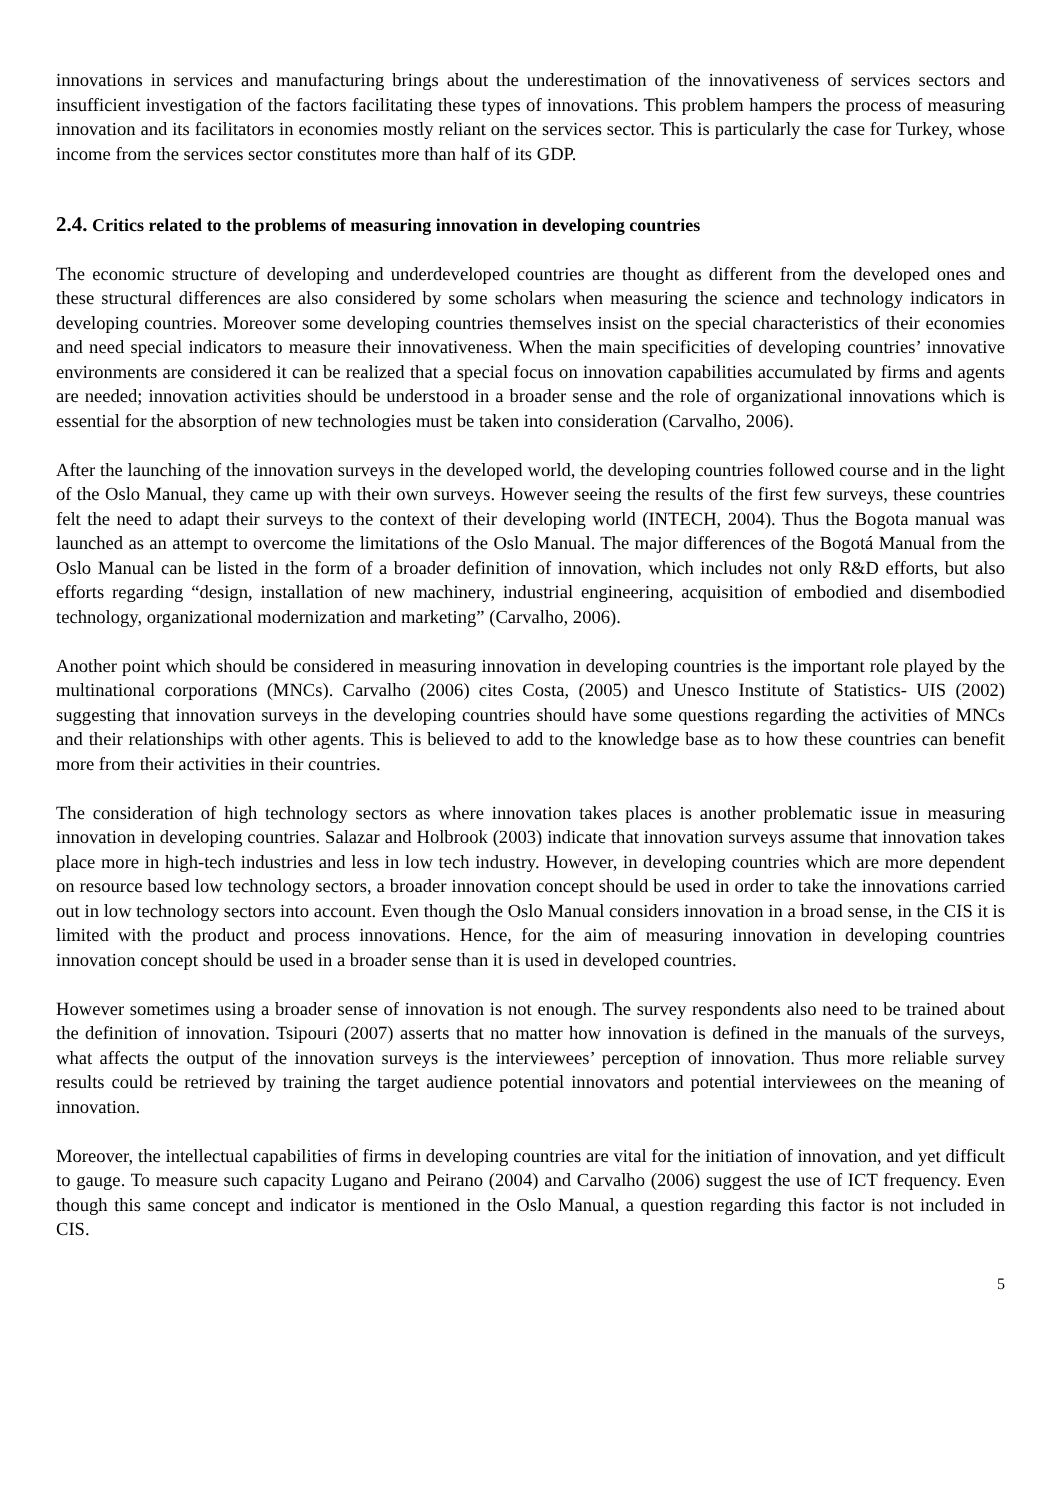innovations in services and manufacturing brings about the underestimation of the innovativeness of services sectors and insufficient investigation of the factors facilitating these types of innovations. This problem hampers the process of measuring innovation and its facilitators in economies mostly reliant on the services sector. This is particularly the case for Turkey, whose income from the services sector constitutes more than half of its GDP.
2.4. Critics related to the problems of measuring innovation in developing countries
The economic structure of developing and underdeveloped countries are thought as different from the developed ones and these structural differences are also considered by some scholars when measuring the science and technology indicators in developing countries. Moreover some developing countries themselves insist on the special characteristics of their economies and need special indicators to measure their innovativeness. When the main specificities of developing countries’ innovative environments are considered it can be realized that a special focus on innovation capabilities accumulated by firms and agents are needed; innovation activities should be understood in a broader sense and the role of organizational innovations which is essential for the absorption of new technologies must be taken into consideration (Carvalho, 2006).
After the launching of the innovation surveys in the developed world, the developing countries followed course and in the light of the Oslo Manual, they came up with their own surveys. However seeing the results of the first few surveys, these countries felt the need to adapt their surveys to the context of their developing world (INTECH, 2004). Thus the Bogota manual was launched as an attempt to overcome the limitations of the Oslo Manual. The major differences of the Bogotá Manual from the Oslo Manual can be listed in the form of a broader definition of innovation, which includes not only R&D efforts, but also efforts regarding “design, installation of new machinery, industrial engineering, acquisition of embodied and disembodied technology, organizational modernization and marketing” (Carvalho, 2006).
Another point which should be considered in measuring innovation in developing countries is the important role played by the multinational corporations (MNCs). Carvalho (2006) cites Costa, (2005) and Unesco Institute of Statistics- UIS (2002) suggesting that innovation surveys in the developing countries should have some questions regarding the activities of MNCs and their relationships with other agents. This is believed to add to the knowledge base as to how these countries can benefit more from their activities in their countries.
The consideration of high technology sectors as where innovation takes places is another problematic issue in measuring innovation in developing countries. Salazar and Holbrook (2003) indicate that innovation surveys assume that innovation takes place more in high-tech industries and less in low tech industry. However, in developing countries which are more dependent on resource based low technology sectors, a broader innovation concept should be used in order to take the innovations carried out in low technology sectors into account. Even though the Oslo Manual considers innovation in a broad sense, in the CIS it is limited with the product and process innovations. Hence, for the aim of measuring innovation in developing countries innovation concept should be used in a broader sense than it is used in developed countries.
However sometimes using a broader sense of innovation is not enough. The survey respondents also need to be trained about the definition of innovation. Tsipouri (2007) asserts that no matter how innovation is defined in the manuals of the surveys, what affects the output of the innovation surveys is the interviewees’ perception of innovation. Thus more reliable survey results could be retrieved by training the target audience potential innovators and potential interviewees on the meaning of innovation.
Moreover, the intellectual capabilities of firms in developing countries are vital for the initiation of innovation, and yet difficult to gauge. To measure such capacity Lugano and Peirano (2004) and Carvalho (2006) suggest the use of ICT frequency. Even though this same concept and indicator is mentioned in the Oslo Manual, a question regarding this factor is not included in CIS.
5